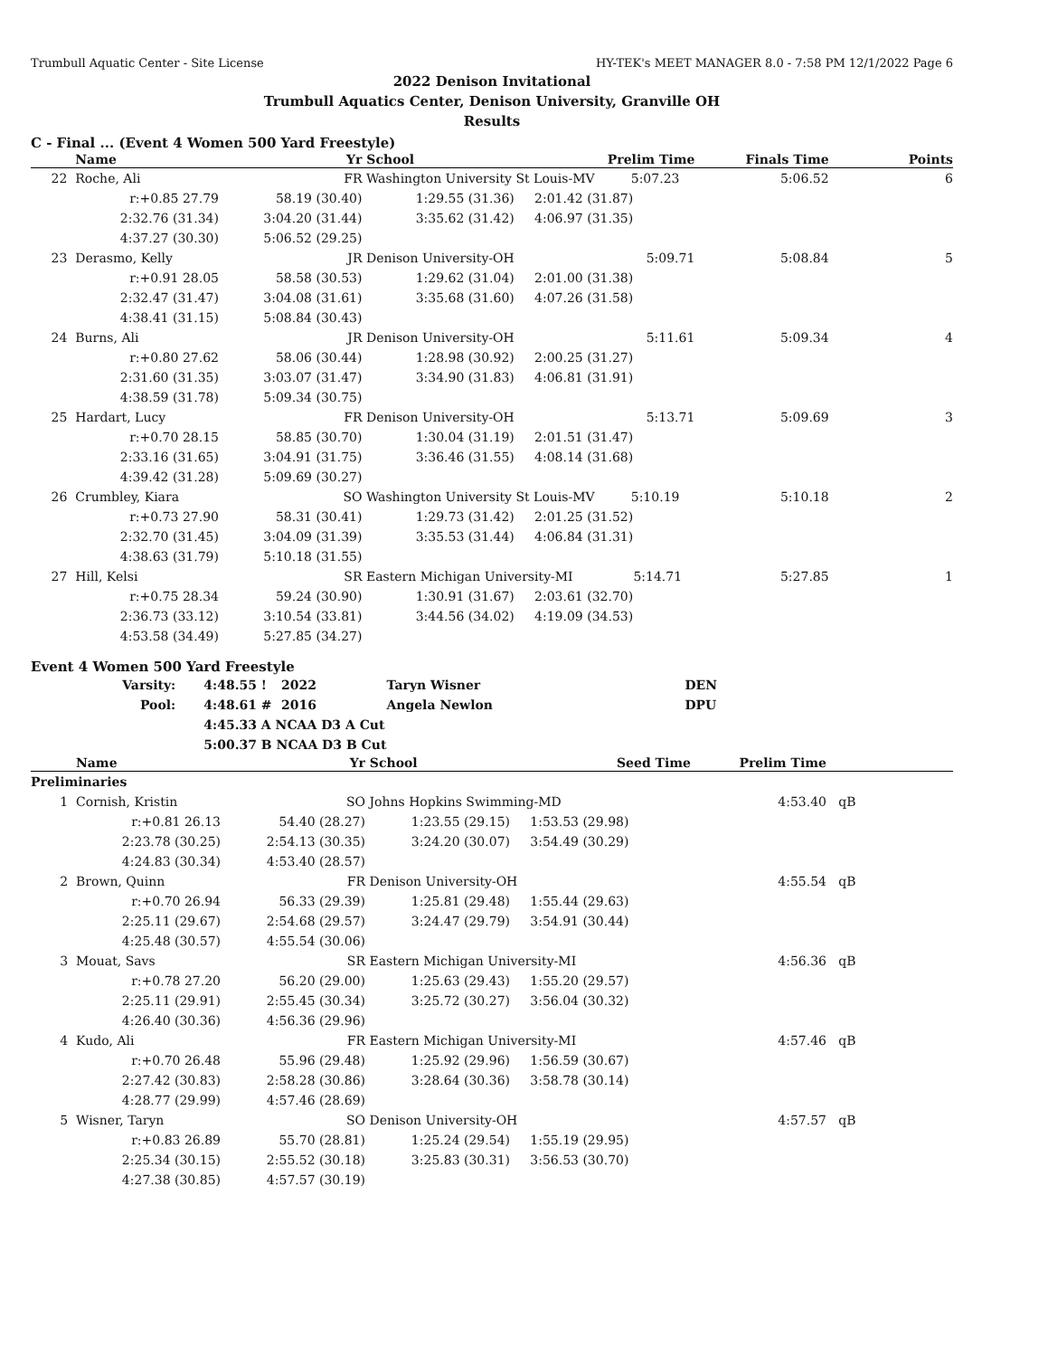Trumbull Aquatic Center - Site License HY-TEK's MEET MANAGER 8.0 - 7:58 PM 12/1/2022 Page 6
2022 Denison Invitational
Trumbull Aquatics Center, Denison University, Granville OH
Results
C - Final ... (Event 4 Women 500 Yard Freestyle)
| | Name | Yr | School | Prelim Time | Finals Time | Points |
| --- | --- | --- | --- | --- | --- | --- |
| 22 | Roche, Ali | FR | Washington University St Louis-MV 5:07.23 | | 5:06.52 | 6 |
| | r:+0.85 27.79 | 58.19 (30.40) | 1:29.55 (31.36) | 2:01.42 (31.87) | | |
| | 2:32.76 (31.34) | 3:04.20 (31.44) | 3:35.62 (31.42) | 4:06.97 (31.35) | | |
| | 4:37.27 (30.30) | 5:06.52 (29.25) | | | | |
| 23 | Derasmo, Kelly | JR | Denison University-OH | 5:09.71 | 5:08.84 | 5 |
| | r:+0.91 28.05 | 58.58 (30.53) | 1:29.62 (31.04) | 2:01.00 (31.38) | | |
| | 2:32.47 (31.47) | 3:04.08 (31.61) | 3:35.68 (31.60) | 4:07.26 (31.58) | | |
| | 4:38.41 (31.15) | 5:08.84 (30.43) | | | | |
| 24 | Burns, Ali | JR | Denison University-OH | 5:11.61 | 5:09.34 | 4 |
| | r:+0.80 27.62 | 58.06 (30.44) | 1:28.98 (30.92) | 2:00.25 (31.27) | | |
| | 2:31.60 (31.35) | 3:03.07 (31.47) | 3:34.90 (31.83) | 4:06.81 (31.91) | | |
| | 4:38.59 (31.78) | 5:09.34 (30.75) | | | | |
| 25 | Hardart, Lucy | FR | Denison University-OH | 5:13.71 | 5:09.69 | 3 |
| | r:+0.70 28.15 | 58.85 (30.70) | 1:30.04 (31.19) | 2:01.51 (31.47) | | |
| | 2:33.16 (31.65) | 3:04.91 (31.75) | 3:36.46 (31.55) | 4:08.14 (31.68) | | |
| | 4:39.42 (31.28) | 5:09.69 (30.27) | | | | |
| 26 | Crumbley, Kiara | SO | Washington University St Louis-MV 5:10.19 | | 5:10.18 | 2 |
| | r:+0.73 27.90 | 58.31 (30.41) | 1:29.73 (31.42) | 2:01.25 (31.52) | | |
| | 2:32.70 (31.45) | 3:04.09 (31.39) | 3:35.53 (31.44) | 4:06.84 (31.31) | | |
| | 4:38.63 (31.79) | 5:10.18 (31.55) | | | | |
| 27 | Hill, Kelsi | SR | Eastern Michigan University-MI 5:14.71 | | 5:27.85 | 1 |
| | r:+0.75 28.34 | 59.24 (30.90) | 1:30.91 (31.67) | 2:03.61 (32.70) | | |
| | 2:36.73 (33.12) | 3:10.54 (33.81) | 3:44.56 (34.02) | 4:19.09 (34.53) | | |
| | 4:53.58 (34.49) | 5:27.85 (34.27) | | | | |
Event 4 Women 500 Yard Freestyle
| Varsity: | 4:48.55 | ! | 2022 | Taryn Wisner | DEN |
| Pool: | 4:48.61 | # | 2016 | Angela Newlon | DPU |
| | 4:45.33 | A NCAA D3 A Cut | | | |
| | 5:00.37 | B NCAA D3 B Cut | | | |
| | Name | Yr | School | Seed Time | Prelim Time | |
| --- | --- | --- | --- | --- | --- | --- |
| Preliminaries | | | | | | |
| 1 | Cornish, Kristin | SO | Johns Hopkins Swimming-MD | | 4:53.40 | qB |
| | r:+0.81 26.13 | 54.40 (28.27) | 1:23.55 (29.15) | 1:53.53 (29.98) | | |
| | 2:23.78 (30.25) | 2:54.13 (30.35) | 3:24.20 (30.07) | 3:54.49 (30.29) | | |
| | 4:24.83 (30.34) | 4:53.40 (28.57) | | | | |
| 2 | Brown, Quinn | FR | Denison University-OH | | 4:55.54 | qB |
| | r:+0.70 26.94 | 56.33 (29.39) | 1:25.81 (29.48) | 1:55.44 (29.63) | | |
| | 2:25.11 (29.67) | 2:54.68 (29.57) | 3:24.47 (29.79) | 3:54.91 (30.44) | | |
| | 4:25.48 (30.57) | 4:55.54 (30.06) | | | | |
| 3 | Mouat, Savs | SR | Eastern Michigan University-MI | | 4:56.36 | qB |
| | r:+0.78 27.20 | 56.20 (29.00) | 1:25.63 (29.43) | 1:55.20 (29.57) | | |
| | 2:25.11 (29.91) | 2:55.45 (30.34) | 3:25.72 (30.27) | 3:56.04 (30.32) | | |
| | 4:26.40 (30.36) | 4:56.36 (29.96) | | | | |
| 4 | Kudo, Ali | FR | Eastern Michigan University-MI | | 4:57.46 | qB |
| | r:+0.70 26.48 | 55.96 (29.48) | 1:25.92 (29.96) | 1:56.59 (30.67) | | |
| | 2:27.42 (30.83) | 2:58.28 (30.86) | 3:28.64 (30.36) | 3:58.78 (30.14) | | |
| | 4:28.77 (29.99) | 4:57.46 (28.69) | | | | |
| 5 | Wisner, Taryn | SO | Denison University-OH | | 4:57.57 | qB |
| | r:+0.83 26.89 | 55.70 (28.81) | 1:25.24 (29.54) | 1:55.19 (29.95) | | |
| | 2:25.34 (30.15) | 2:55.52 (30.18) | 3:25.83 (30.31) | 3:56.53 (30.70) | | |
| | 4:27.38 (30.85) | 4:57.57 (30.19) | | | | |